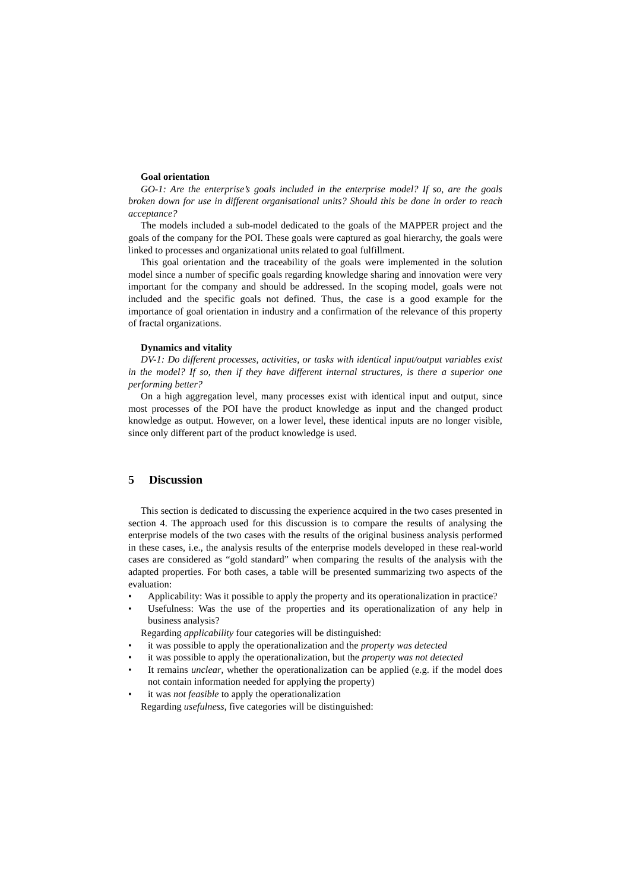Goal orientation
GO-1: Are the enterprise’s goals included in the enterprise model? If so, are the goals broken down for use in different organisational units? Should this be done in order to reach acceptance?
The models included a sub-model dedicated to the goals of the MAPPER project and the goals of the company for the POI. These goals were captured as goal hierarchy, the goals were linked to processes and organizational units related to goal fulfillment.
This goal orientation and the traceability of the goals were implemented in the solution model since a number of specific goals regarding knowledge sharing and innovation were very important for the company and should be addressed. In the scoping model, goals were not included and the specific goals not defined. Thus, the case is a good example for the importance of goal orientation in industry and a confirmation of the relevance of this property of fractal organizations.
Dynamics and vitality
DV-1: Do different processes, activities, or tasks with identical input/output variables exist in the model? If so, then if they have different internal structures, is there a superior one performing better?
On a high aggregation level, many processes exist with identical input and output, since most processes of the POI have the product knowledge as input and the changed product knowledge as output. However, on a lower level, these identical inputs are no longer visible, since only different part of the product knowledge is used.
5 Discussion
This section is dedicated to discussing the experience acquired in the two cases presented in section 4. The approach used for this discussion is to compare the results of analysing the enterprise models of the two cases with the results of the original business analysis performed in these cases, i.e., the analysis results of the enterprise models developed in these real-world cases are considered as “gold standard” when comparing the results of the analysis with the adapted properties. For both cases, a table will be presented summarizing two aspects of the evaluation:
• Applicability: Was it possible to apply the property and its operationalization in practice?
• Usefulness: Was the use of the properties and its operationalization of any help in business analysis?
Regarding applicability four categories will be distinguished:
• it was possible to apply the operationalization and the property was detected
• it was possible to apply the operationalization, but the property was not detected
• It remains unclear, whether the operationalization can be applied (e.g. if the model does not contain information needed for applying the property)
• it was not feasible to apply the operationalization
Regarding usefulness, five categories will be distinguished: